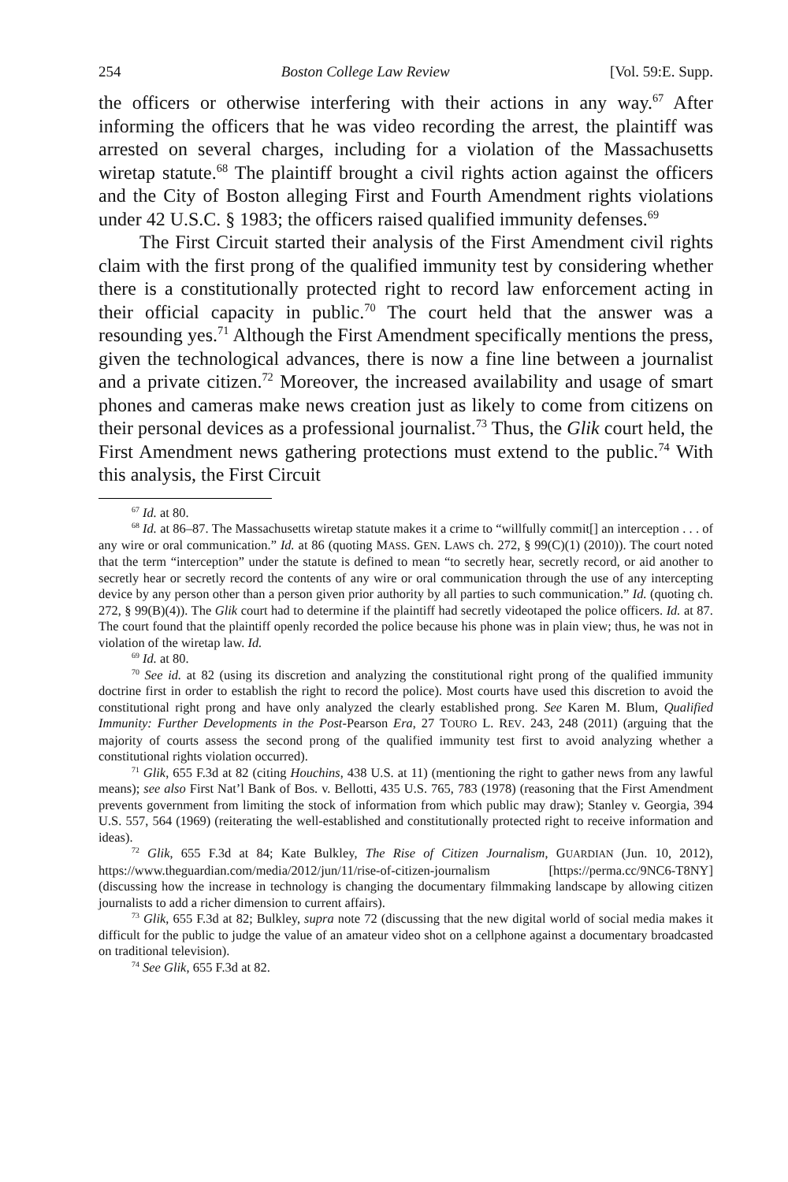254 Boston College Law Review [Vol. 59:E. Supp.
the officers or otherwise interfering with their actions in any way.<sup>67</sup> After informing the officers that he was video recording the arrest, the plaintiff was arrested on several charges, including for a violation of the Massachusetts wiretap statute.<sup>68</sup> The plaintiff brought a civil rights action against the officers and the City of Boston alleging First and Fourth Amendment rights violations under 42 U.S.C. § 1983; the officers raised qualified immunity defenses.<sup>69</sup>
The First Circuit started their analysis of the First Amendment civil rights claim with the first prong of the qualified immunity test by considering whether there is a constitutionally protected right to record law enforcement acting in their official capacity in public.<sup>70</sup> The court held that the answer was a resounding yes.<sup>71</sup> Although the First Amendment specifically mentions the press, given the technological advances, there is now a fine line between a journalist and a private citizen.<sup>72</sup> Moreover, the increased availability and usage of smart phones and cameras make news creation just as likely to come from citizens on their personal devices as a professional journalist.<sup>73</sup> Thus, the Glik court held, the First Amendment news gathering protections must extend to the public.<sup>74</sup> With this analysis, the First Circuit
<sup>67</sup> Id. at 80.
<sup>68</sup> Id. at 86–87. The Massachusetts wiretap statute makes it a crime to “willfully commit[] an interception . . . of any wire or oral communication.” Id. at 86 (quoting MASS. GEN. LAWS ch. 272, § 99(C)(1) (2010)). The court noted that the term “interception” under the statute is defined to mean “to secretly hear, secretly record, or aid another to secretly hear or secretly record the contents of any wire or oral communication through the use of any intercepting device by any person other than a person given prior authority by all parties to such communication.” Id. (quoting ch. 272, § 99(B)(4)). The Glik court had to determine if the plaintiff had secretly videotaped the police officers. Id. at 87. The court found that the plaintiff openly recorded the police because his phone was in plain view; thus, he was not in violation of the wiretap law. Id.
<sup>69</sup> Id. at 80.
<sup>70</sup> See id. at 82 (using its discretion and analyzing the constitutional right prong of the qualified immunity doctrine first in order to establish the right to record the police). Most courts have used this discretion to avoid the constitutional right prong and have only analyzed the clearly established prong. See Karen M. Blum, Qualified Immunity: Further Developments in the Post-Pearson Era, 27 TOURO L. REV. 243, 248 (2011) (arguing that the majority of courts assess the second prong of the qualified immunity test first to avoid analyzing whether a constitutional rights violation occurred).
<sup>71</sup> Glik, 655 F.3d at 82 (citing Houchins, 438 U.S. at 11) (mentioning the right to gather news from any lawful means); see also First Nat’l Bank of Bos. v. Bellotti, 435 U.S. 765, 783 (1978) (reasoning that the First Amendment prevents government from limiting the stock of information from which public may draw); Stanley v. Georgia, 394 U.S. 557, 564 (1969) (reiterating the well-established and constitutionally protected right to receive information and ideas).
<sup>72</sup> Glik, 655 F.3d at 84; Kate Bulkley, The Rise of Citizen Journalism, GUARDIAN (Jun. 10, 2012), https://www.theguardian.com/media/2012/jun/11/rise-of-citizen-journalism [https://perma.cc/9NC6-T8NY] (discussing how the increase in technology is changing the documentary filmmaking landscape by allowing citizen journalists to add a richer dimension to current affairs).
<sup>73</sup> Glik, 655 F.3d at 82; Bulkley, supra note 72 (discussing that the new digital world of social media makes it difficult for the public to judge the value of an amateur video shot on a cellphone against a documentary broadcasted on traditional television).
<sup>74</sup> See Glik, 655 F.3d at 82.